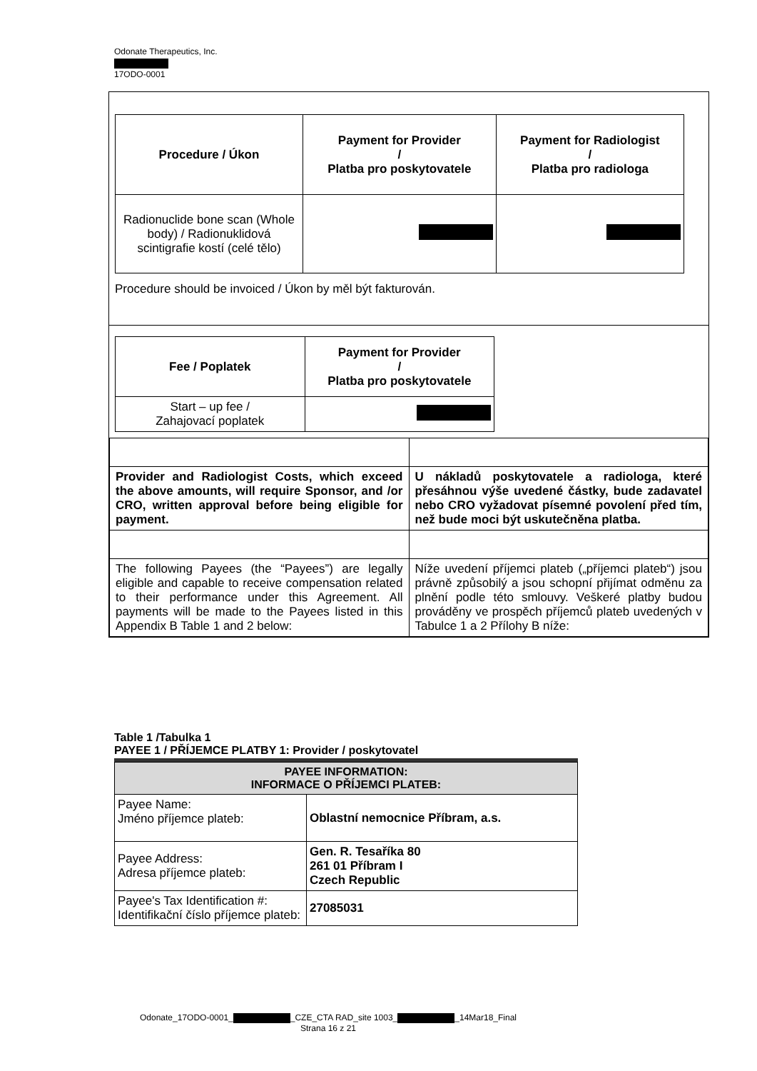Odonate Therapeutics, Inc.
17ODO-0001
| Procedure / Úkon | Payment for Provider / Platba pro poskytovatele | Payment for Radiologist / Platba pro radiologa |
| --- | --- | --- |
| Radionuclide bone scan (Whole body) / Radionuklidová scintigrafie kostí (celé tělo) | | |
Procedure should be invoiced / Úkon by měl být fakturován.
| Fee / Poplatek | Payment for Provider / Platba pro poskytovatele |
| --- | --- |
| Start – up fee / Zahajovací poplatek | |
| Provider and Radiologist Costs, which exceed the above amounts, will require Sponsor, and /or CRO, written approval before being eligible for payment. | U nákladů poskytovatele a radiologa, které přesáhnou výše uvedené částky, bude zadavatel nebo CRO vyžadovat písemné povolení před tím, než bude moci být uskutečněna platba. |
| The following Payees (the “Payees”) are legally eligible and capable to receive compensation related to their performance under this Agreement. All payments will be made to the Payees listed in this Appendix B Table 1 and 2 below: | Níže uvedení příjemci plateb („příjemci plateb“) jsou právně způsobilý a jsou schopní přijímat odměnu za plnění podle této smlouvy. Veškeré platby budou prováděny ve prospěch příjemců plateb uvedených v Tabulce 1 a 2 Přílohy B níže: |
Table 1 /Tabulka 1
PAYEE 1 / PŘÍJEMCE PLATBY 1: Provider / poskytovatel
| PAYEE INFORMATION: INFORMACE O PŘÍJEMCI PLATEB: | |
| --- | --- |
| Payee Name: Jméno příjemce plateb: | Oblastní nemocnice Příbram, a.s. |
| Payee Address: Adresa příjemce plateb: | Gen. R. Tesaříka 80 261 01 Příbram I Czech Republic |
| Payee's Tax Identification #: Identifikační číslo příjemce plateb: | 27085031 |
Odonate_17ODO-0001_ _CZE_CTA RAD_site 1003_ _14Mar18_Final
Strana 16 z 21